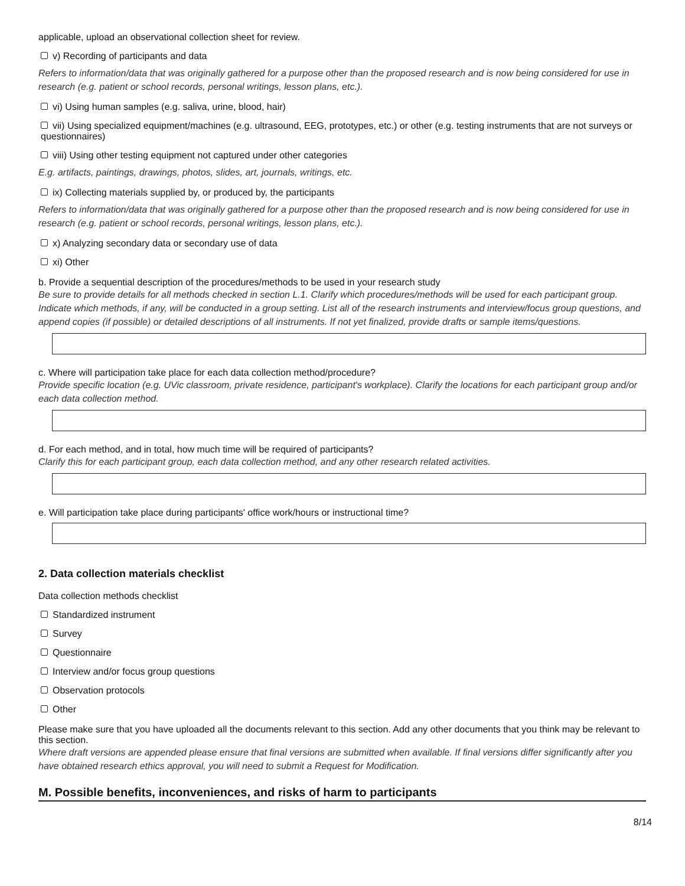applicable, upload an observational collection sheet for review.
v) Recording of participants and data
Refers to information/data that was originally gathered for a purpose other than the proposed research and is now being considered for use in research (e.g. patient or school records, personal writings, lesson plans, etc.).
vi) Using human samples (e.g. saliva, urine, blood, hair)
vii) Using specialized equipment/machines (e.g. ultrasound, EEG, prototypes, etc.) or other (e.g. testing instruments that are not surveys or questionnaires)
viii) Using other testing equipment not captured under other categories
E.g. artifacts, paintings, drawings, photos, slides, art, journals, writings, etc.
ix) Collecting materials supplied by, or produced by, the participants
Refers to information/data that was originally gathered for a purpose other than the proposed research and is now being considered for use in research (e.g. patient or school records, personal writings, lesson plans, etc.).
x) Analyzing secondary data or secondary use of data
xi) Other
b. Provide a sequential description of the procedures/methods to be used in your research study
Be sure to provide details for all methods checked in section L.1. Clarify which procedures/methods will be used for each participant group. Indicate which methods, if any, will be conducted in a group setting. List all of the research instruments and interview/focus group questions, and append copies (if possible) or detailed descriptions of all instruments. If not yet finalized, provide drafts or sample items/questions.
c. Where will participation take place for each data collection method/procedure?
Provide specific location (e.g. UVic classroom, private residence, participant's workplace). Clarify the locations for each participant group and/or each data collection method.
d. For each method, and in total, how much time will be required of participants?
Clarify this for each participant group, each data collection method, and any other research related activities.
e. Will participation take place during participants' office work/hours or instructional time?
2. Data collection materials checklist
Data collection methods checklist
Standardized instrument
Survey
Questionnaire
Interview and/or focus group questions
Observation protocols
Other
Please make sure that you have uploaded all the documents relevant to this section. Add any other documents that you think may be relevant to this section.
Where draft versions are appended please ensure that final versions are submitted when available. If final versions differ significantly after you have obtained research ethics approval, you will need to submit a Request for Modification.
M. Possible benefits, inconveniences, and risks of harm to participants
8/14